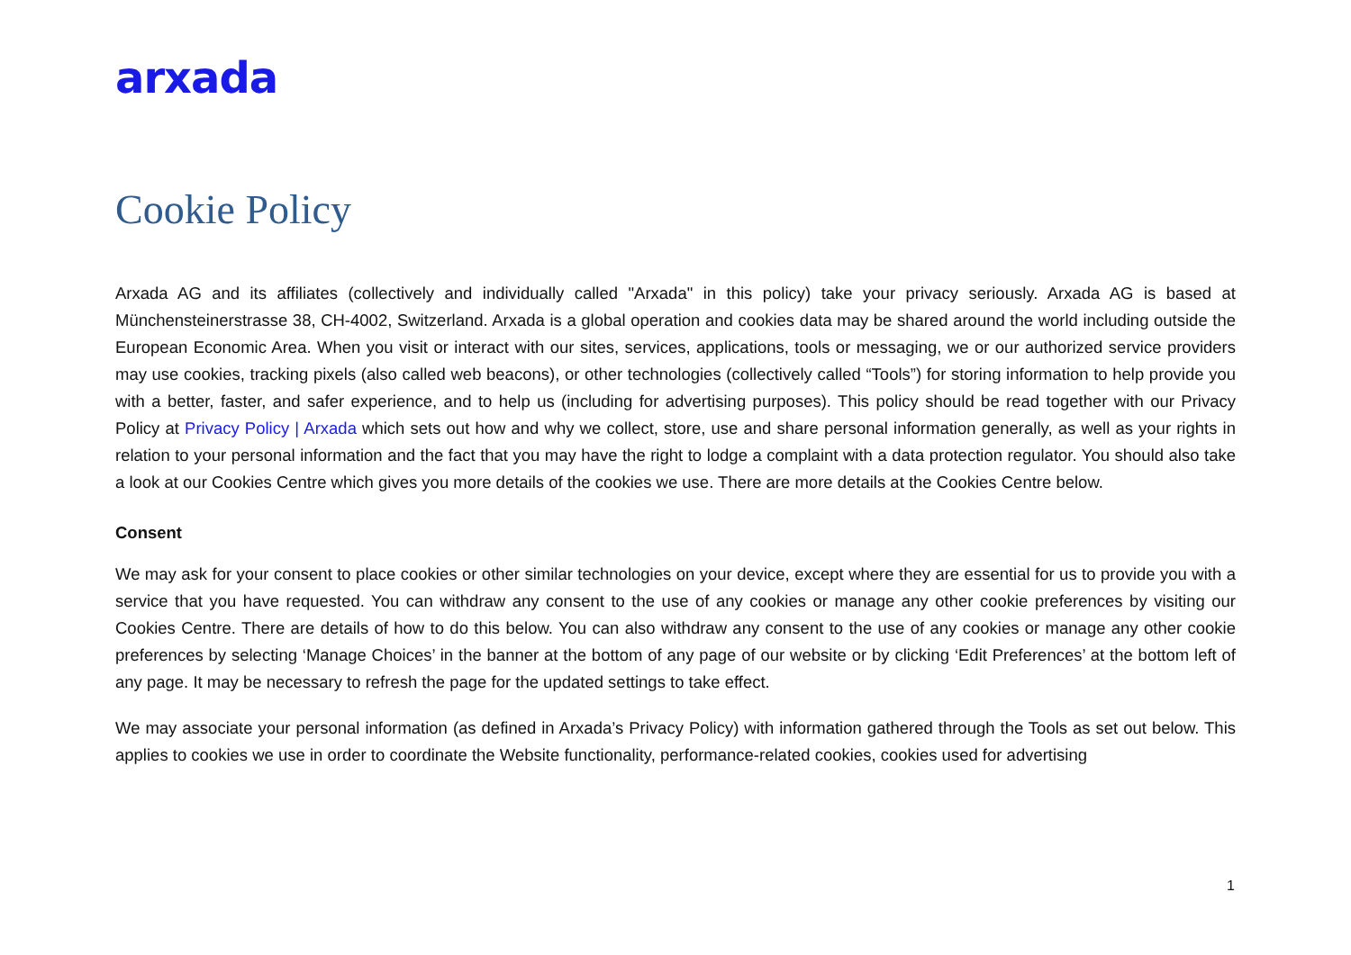arxada
Cookie Policy
Arxada AG and its affiliates (collectively and individually called "Arxada" in this policy) take your privacy seriously. Arxada AG is based at Münchensteinerstrasse 38, CH-4002, Switzerland. Arxada is a global operation and cookies data may be shared around the world including outside the European Economic Area. When you visit or interact with our sites, services, applications, tools or messaging, we or our authorized service providers may use cookies, tracking pixels (also called web beacons), or other technologies (collectively called “Tools”) for storing information to help provide you with a better, faster, and safer experience, and to help us (including for advertising purposes). This policy should be read together with our Privacy Policy at Privacy Policy | Arxada which sets out how and why we collect, store, use and share personal information generally, as well as your rights in relation to your personal information and the fact that you may have the right to lodge a complaint with a data protection regulator. You should also take a look at our Cookies Centre which gives you more details of the cookies we use. There are more details at the Cookies Centre below.
Consent
We may ask for your consent to place cookies or other similar technologies on your device, except where they are essential for us to provide you with a service that you have requested. You can withdraw any consent to the use of any cookies or manage any other cookie preferences by visiting our Cookies Centre. There are details of how to do this below. You can also withdraw any consent to the use of any cookies or manage any other cookie preferences by selecting ‘Manage Choices’ in the banner at the bottom of any page of our website or by clicking ‘Edit Preferences’ at the bottom left of any page. It may be necessary to refresh the page for the updated settings to take effect.
We may associate your personal information (as defined in Arxada’s Privacy Policy) with information gathered through the Tools as set out below. This applies to cookies we use in order to coordinate the Website functionality, performance-related cookies, cookies used for advertising
1